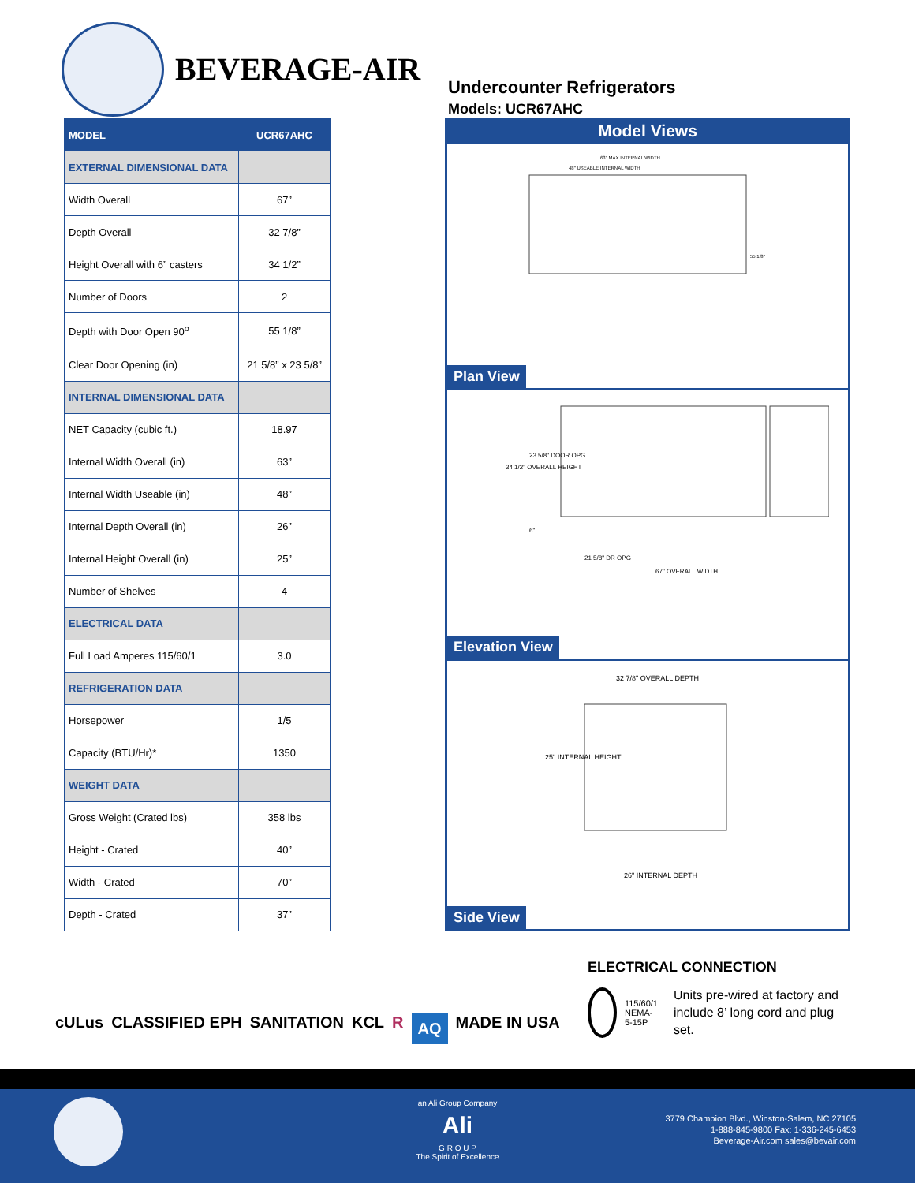BEVERAGE-AIR
Undercounter Refrigerators
Models: UCR67AHC
| MODEL | UCR67AHC |
| --- | --- |
| EXTERNAL DIMENSIONAL DATA | |
| Width Overall | 67” |
| Depth Overall | 32 7/8” |
| Height Overall with 6” casters | 34 1/2” |
| Number of Doors | 2 |
| Depth with Door Open 90<sup>o</sup> | 55 1/8” |
| Clear Door Opening (in) | 21 5/8” x 23 5/8” |
| INTERNAL DIMENSIONAL DATA | |
| NET Capacity (cubic ft.) | 18.97 |
| Internal Width Overall (in) | 63” |
| Internal Width Useable (in) | 48” |
| Internal Depth Overall (in) | 26” |
| Internal Height Overall (in) | 25” |
| Number of Shelves | 4 |
| ELECTRICAL DATA | |
| Full Load Amperes 115/60/1 | 3.0 |
| REFRIGERATION DATA | |
| Horsepower | 1/5 |
| Capacity (BTU/Hr)* | 1350 |
| WEIGHT DATA | |
| Gross Weight (Crated lbs) | 358 lbs |
| Height - Crated | 40” |
| Width - Crated | 70” |
| Depth - Crated | 37” |
Model Views
63" MAX INTERNAL WIDTH
48" USEABLE INTERNAL WIDTH
55 1/8"
Plan View
34 1/2" OVERALL HEIGHT
23 5/8" DOOR OPG
6"
21 5/8" DR OPG
67" OVERALL WIDTH
Elevation View
32 7/8" OVERALL DEPTH
25" INTERNAL HEIGHT
26" INTERNAL DEPTH
Side View
cULus CLASSIFIED EPH SANITATION KCL R AQ MADE IN USA
ELECTRICAL CONNECTION
115/60/1
NEMA-5-15P
Units pre-wired at factory and include 8’ long cord and plug set.
an Ali Group Company
Ali
G R O U P
The Spirit of Excellence
3779 Champion Blvd., Winston-Salem, NC 27105
1-888-845-9800 Fax: 1-336-245-6453
Beverage-Air.com sales@bevair.com